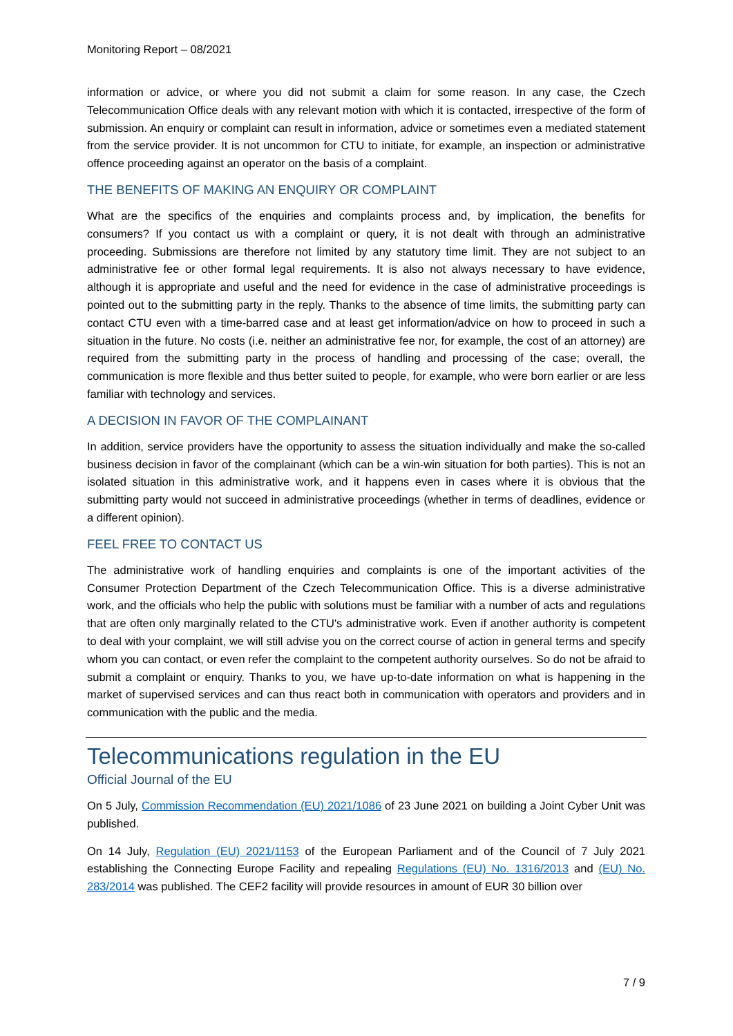Monitoring Report – 08/2021
information or advice, or where you did not submit a claim for some reason. In any case, the Czech Telecommunication Office deals with any relevant motion with which it is contacted, irrespective of the form of submission. An enquiry or complaint can result in information, advice or sometimes even a mediated statement from the service provider. It is not uncommon for CTU to initiate, for example, an inspection or administrative offence proceeding against an operator on the basis of a complaint.
THE BENEFITS OF MAKING AN ENQUIRY OR COMPLAINT
What are the specifics of the enquiries and complaints process and, by implication, the benefits for consumers? If you contact us with a complaint or query, it is not dealt with through an administrative proceeding. Submissions are therefore not limited by any statutory time limit. They are not subject to an administrative fee or other formal legal requirements. It is also not always necessary to have evidence, although it is appropriate and useful and the need for evidence in the case of administrative proceedings is pointed out to the submitting party in the reply. Thanks to the absence of time limits, the submitting party can contact CTU even with a time-barred case and at least get information/advice on how to proceed in such a situation in the future. No costs (i.e. neither an administrative fee nor, for example, the cost of an attorney) are required from the submitting party in the process of handling and processing of the case; overall, the communication is more flexible and thus better suited to people, for example, who were born earlier or are less familiar with technology and services.
A DECISION IN FAVOR OF THE COMPLAINANT
In addition, service providers have the opportunity to assess the situation individually and make the so-called business decision in favor of the complainant (which can be a win-win situation for both parties). This is not an isolated situation in this administrative work, and it happens even in cases where it is obvious that the submitting party would not succeed in administrative proceedings (whether in terms of deadlines, evidence or a different opinion).
FEEL FREE TO CONTACT US
The administrative work of handling enquiries and complaints is one of the important activities of the Consumer Protection Department of the Czech Telecommunication Office. This is a diverse administrative work, and the officials who help the public with solutions must be familiar with a number of acts and regulations that are often only marginally related to the CTU's administrative work. Even if another authority is competent to deal with your complaint, we will still advise you on the correct course of action in general terms and specify whom you can contact, or even refer the complaint to the competent authority ourselves. So do not be afraid to submit a complaint or enquiry. Thanks to you, we have up-to-date information on what is happening in the market of supervised services and can thus react both in communication with operators and providers and in communication with the public and the media.
Telecommunications regulation in the EU
Official Journal of the EU
On 5 July, Commission Recommendation (EU) 2021/1086 of 23 June 2021 on building a Joint Cyber Unit was published.
On 14 July, Regulation (EU) 2021/1153 of the European Parliament and of the Council of 7 July 2021 establishing the Connecting Europe Facility and repealing Regulations (EU) No. 1316/2013 and (EU) No. 283/2014 was published. The CEF2 facility will provide resources in amount of EUR 30 billion over
7 / 9